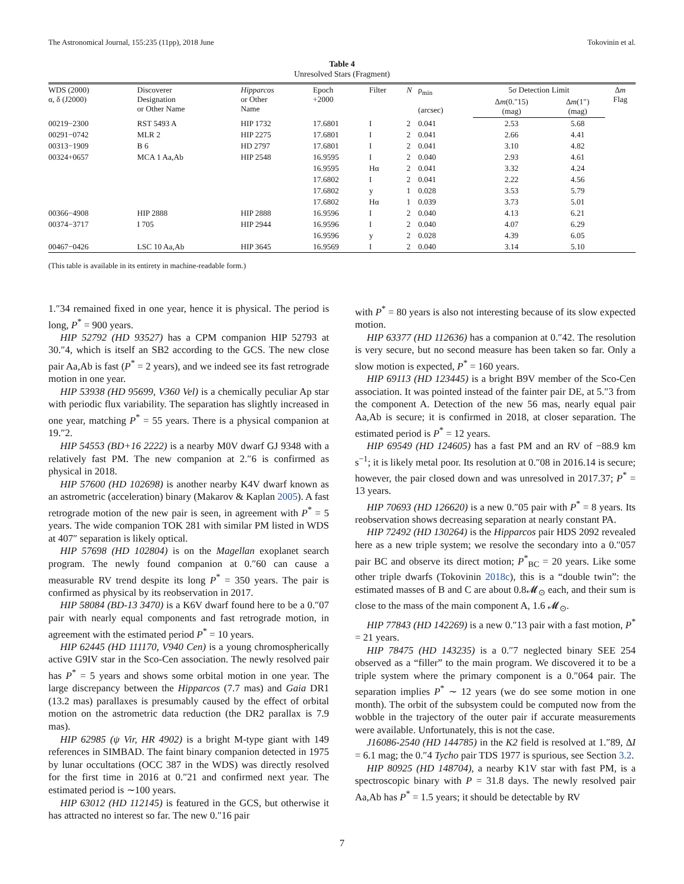The Astronomical Journal, 155:235 (11pp), 2018 June Tokovinin et al.
Table 4
Unresolved Stars (Fragment)
| WDS (2000) α, δ (J2000) | Discoverer Designation or Other Name | Hipparcos or Other Name | Epoch +2000 | Filter | N | ρ<sub>min</sub> (arcsec) | 5σ Detection Limit | | Δ m Flag |
| --- | --- | --- | --- | --- | --- | --- | --- | --- | --- |
| | | | | | | | Δ m (0.″15) (mag) | Δ m (1″) (mag) | |
| 00219−2300 | RST 5493 A | HIP 1732 | 17.6801 | I | 2 | 0.041 | 2.53 | 5.68 | |
| 00291−0742 | MLR 2 | HIP 2275 | 17.6801 | I | 2 | 0.041 | 2.66 | 4.41 | |
| 00313−1909 | B 6 | HD 2797 | 17.6801 | I | 2 | 0.041 | 3.10 | 4.82 | |
| 00324+0657 | MCA 1 Aa,Ab | HIP 2548 | 16.9595 | I | 2 | 0.040 | 2.93 | 4.61 | |
| | | | 16.9595 | Hα | 2 | 0.041 | 3.32 | 4.24 | |
| | | | 17.6802 | I | 2 | 0.041 | 2.22 | 4.56 | |
| | | | 17.6802 | y | 1 | 0.028 | 3.53 | 5.79 | |
| | | | 17.6802 | Hα | 1 | 0.039 | 3.73 | 5.01 | |
| 00366−4908 | HIP 2888 | HIP 2888 | 16.9596 | I | 2 | 0.040 | 4.13 | 6.21 | |
| 00374−3717 | I 705 | HIP 2944 | 16.9596 | I | 2 | 0.040 | 4.07 | 6.29 | |
| | | | 16.9596 | y | 2 | 0.028 | 4.39 | 6.05 | |
| 00467−0426 | LSC 10 Aa,Ab | HIP 3645 | 16.9569 | I | 2 | 0.040 | 3.14 | 5.10 | |
(This table is available in its entirety in machine-readable form.)
1.″34 remained fixed in one year, hence it is physical. The period is long, P<sup>*</sup> = 900 years.
HIP 52792 (HD 93527) has a CPM companion HIP 52793 at 30.″4, which is itself an SB2 according to the GCS. The new close pair Aa,Ab is fast (P<sup>*</sup> = 2 years), and we indeed see its fast retrograde motion in one year.
HIP 53938 (HD 95699, V360 Vel) is a chemically peculiar Ap star with periodic flux variability. The separation has slightly increased in one year, matching P<sup>*</sup> = 55 years. There is a physical companion at 19.″2.
HIP 54553 (BD+16 2222) is a nearby M0V dwarf GJ 9348 with a relatively fast PM. The new companion at 2.″6 is confirmed as physical in 2018.
HIP 57600 (HD 102698) is another nearby K4V dwarf known as an astrometric (acceleration) binary (Makarov & Kaplan 2005). A fast retrograde motion of the new pair is seen, in agreement with P<sup>*</sup> = 5 years. The wide companion TOK 281 with similar PM listed in WDS at 407″ separation is likely optical.
HIP 57698 (HD 102804) is on the Magellan exoplanet search program. The newly found companion at 0.″60 can cause a measurable RV trend despite its long P<sup>*</sup> = 350 years. The pair is confirmed as physical by its reobservation in 2017.
HIP 58084 (BD-13 3470) is a K6V dwarf found here to be a 0.″07 pair with nearly equal components and fast retrograde motion, in agreement with the estimated period P<sup>*</sup> = 10 years.
HIP 62445 (HD 111170, V940 Cen) is a young chromospherically active G9IV star in the Sco-Cen association. The newly resolved pair has P<sup>*</sup> = 5 years and shows some orbital motion in one year. The large discrepancy between the Hipparcos (7.7 mas) and Gaia DR1 (13.2 mas) parallaxes is presumably caused by the effect of orbital motion on the astrometric data reduction (the DR2 parallax is 7.9 mas).
HIP 62985 (ψ Vir, HR 4902) is a bright M-type giant with 149 references in SIMBAD. The faint binary companion detected in 1975 by lunar occultations (OCC 387 in the WDS) was directly resolved for the first time in 2016 at 0.″21 and confirmed next year. The estimated period is ∼100 years.
HIP 63012 (HD 112145) is featured in the GCS, but otherwise it has attracted no interest so far. The new 0.″16 pair
with P<sup>*</sup> = 80 years is also not interesting because of its slow expected motion.
HIP 63377 (HD 112636) has a companion at 0.″42. The resolution is very secure, but no second measure has been taken so far. Only a slow motion is expected, P<sup>*</sup> = 160 years.
HIP 69113 (HD 123445) is a bright B9V member of the Sco-Cen association. It was pointed instead of the fainter pair DE, at 5.″3 from the component A. Detection of the new 56 mas, nearly equal pair Aa,Ab is secure; it is confirmed in 2018, at closer separation. The estimated period is P<sup>*</sup> = 12 years.
HIP 69549 (HD 124605) has a fast PM and an RV of −88.9 km s<sup>−1</sup>; it is likely metal poor. Its resolution at 0.″08 in 2016.14 is secure; however, the pair closed down and was unresolved in 2017.37; P<sup>*</sup> = 13 years.
HIP 70693 (HD 126620) is a new 0.″05 pair with P<sup>*</sup> = 8 years. Its reobservation shows decreasing separation at nearly constant PA.
HIP 72492 (HD 130264) is the Hipparcos pair HDS 2092 revealed here as a new triple system; we resolve the secondary into a 0.″057 pair BC and observe its direct motion; P<sup>*</sup><sub>BC</sub> = 20 years. Like some other triple dwarfs (Tokovinin 2018c), this is a “double twin”: the estimated masses of B and C are about 0.8𝓜<sub>⊙</sub> each, and their sum is close to the mass of the main component A, 1.6 𝓜<sub>⊙</sub>.
HIP 77843 (HD 142269) is a new 0.″13 pair with a fast motion, P<sup>*</sup> = 21 years.
HIP 78475 (HD 143235) is a 0.″7 neglected binary SEE 254 observed as a “filler” to the main program. We discovered it to be a triple system where the primary component is a 0.″064 pair. The separation implies P<sup>*</sup> ∼ 12 years (we do see some motion in one month). The orbit of the subsystem could be computed now from the wobble in the trajectory of the outer pair if accurate measurements were available. Unfortunately, this is not the case.
J16086-2540 (HD 144785) in the K2 field is resolved at 1.″89, ΔI = 6.1 mag; the 0.″4 Tycho pair TDS 1977 is spurious, see Section 3.2.
HIP 80925 (HD 148704), a nearby K1V star with fast PM, is a spectroscopic binary with P = 31.8 days. The newly resolved pair Aa,Ab has P<sup>*</sup> = 1.5 years; it should be detectable by RV
7